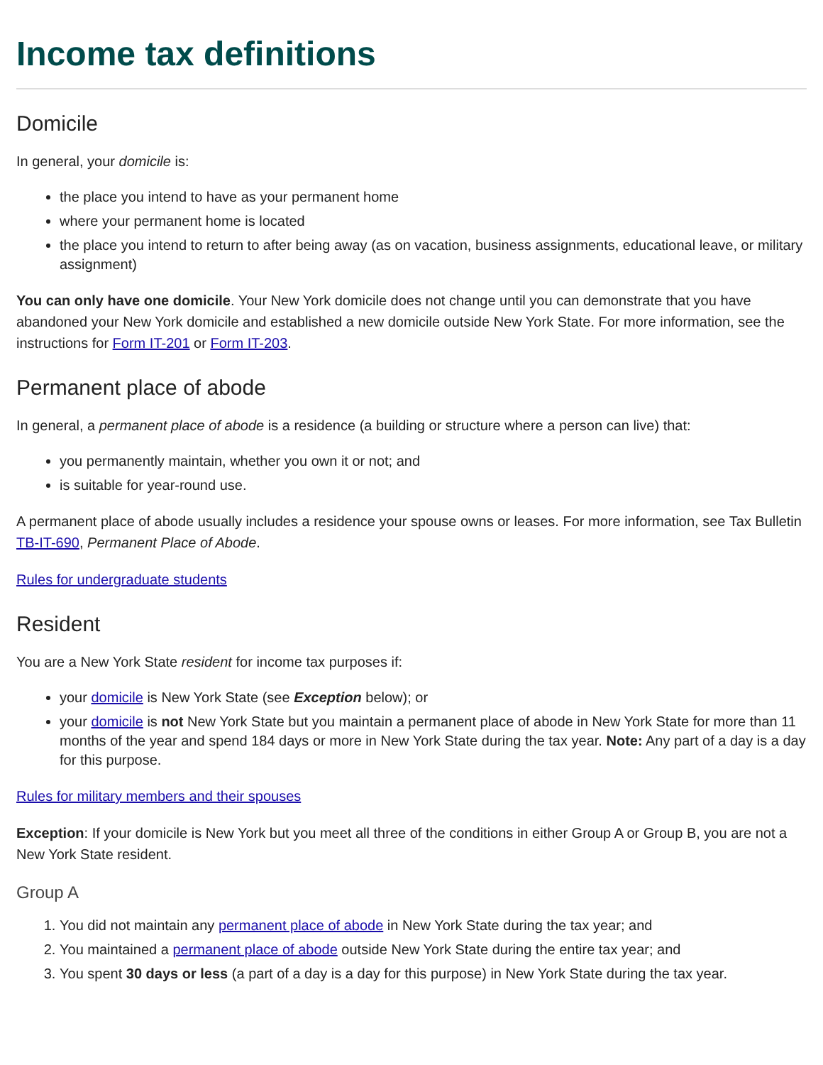Income tax definitions
Domicile
In general, your domicile is:
the place you intend to have as your permanent home
where your permanent home is located
the place you intend to return to after being away (as on vacation, business assignments, educational leave, or military assignment)
You can only have one domicile. Your New York domicile does not change until you can demonstrate that you have abandoned your New York domicile and established a new domicile outside New York State. For more information, see the instructions for Form IT-201 or Form IT-203.
Permanent place of abode
In general, a permanent place of abode is a residence (a building or structure where a person can live) that:
you permanently maintain, whether you own it or not; and
is suitable for year-round use.
A permanent place of abode usually includes a residence your spouse owns or leases. For more information, see Tax Bulletin TB-IT-690, Permanent Place of Abode.
Rules for undergraduate students
Resident
You are a New York State resident for income tax purposes if:
your domicile is New York State (see Exception below); or
your domicile is not New York State but you maintain a permanent place of abode in New York State for more than 11 months of the year and spend 184 days or more in New York State during the tax year. Note: Any part of a day is a day for this purpose.
Rules for military members and their spouses
Exception: If your domicile is New York but you meet all three of the conditions in either Group A or Group B, you are not a New York State resident.
Group A
1. You did not maintain any permanent place of abode in New York State during the tax year; and
2. You maintained a permanent place of abode outside New York State during the entire tax year; and
3. You spent 30 days or less (a part of a day is a day for this purpose) in New York State during the tax year.